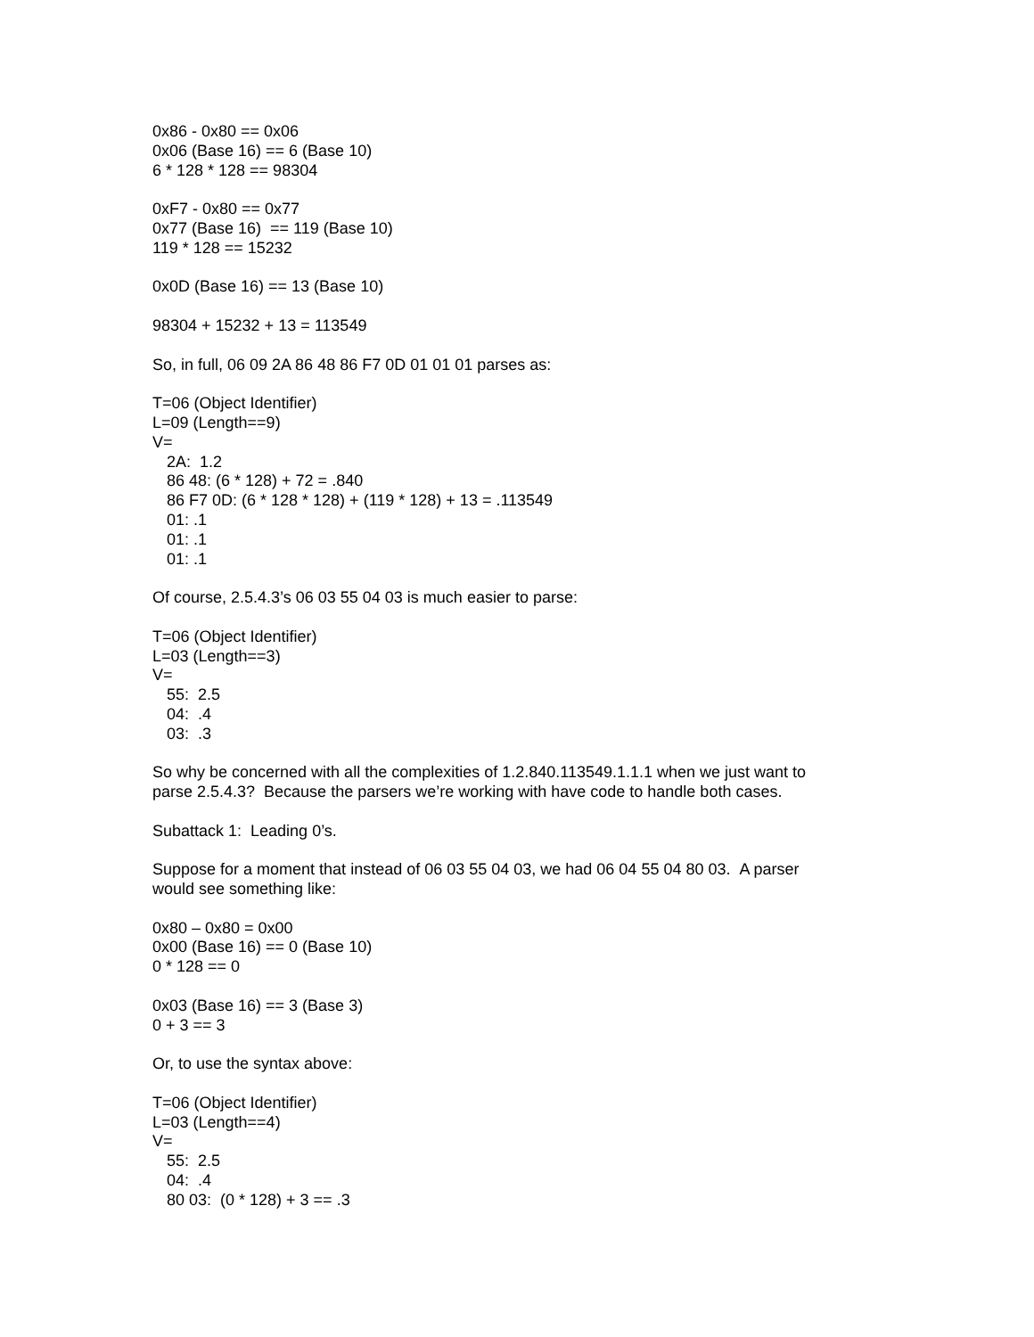0x86 - 0x80 == 0x06
0x06 (Base 16) == 6 (Base 10)
6 * 128 * 128 == 98304
0xF7 - 0x80 == 0x77
0x77 (Base 16) == 119 (Base 10)
119 * 128 == 15232
0x0D (Base 16) == 13 (Base 10)
98304 + 15232 + 13 = 113549
So, in full, 06 09 2A 86 48 86 F7 0D 01 01 01 parses as:
T=06 (Object Identifier)
L=09 (Length==9)
V=
2A: 1.2
86 48: (6 * 128) + 72 = .840
86 F7 0D: (6 * 128 * 128) + (119 * 128) + 13 = .113549
01: .1
01: .1
01: .1
Of course, 2.5.4.3’s 06 03 55 04 03 is much easier to parse:
T=06 (Object Identifier)
L=03 (Length==3)
V=
55: 2.5
04: .4
03: .3
So why be concerned with all the complexities of 1.2.840.113549.1.1.1 when we just want to
parse 2.5.4.3? Because the parsers we’re working with have code to handle both cases.
Subattack 1: Leading 0’s.
Suppose for a moment that instead of 06 03 55 04 03, we had 06 04 55 04 80 03. A parser
would see something like:
0x80 – 0x80 = 0x00
0x00 (Base 16) == 0 (Base 10)
0 * 128 == 0
0x03 (Base 16) == 3 (Base 3)
0 + 3 == 3
Or, to use the syntax above:
T=06 (Object Identifier)
L=03 (Length==4)
V=
55: 2.5
04: .4
80 03: (0 * 128) + 3 == .3